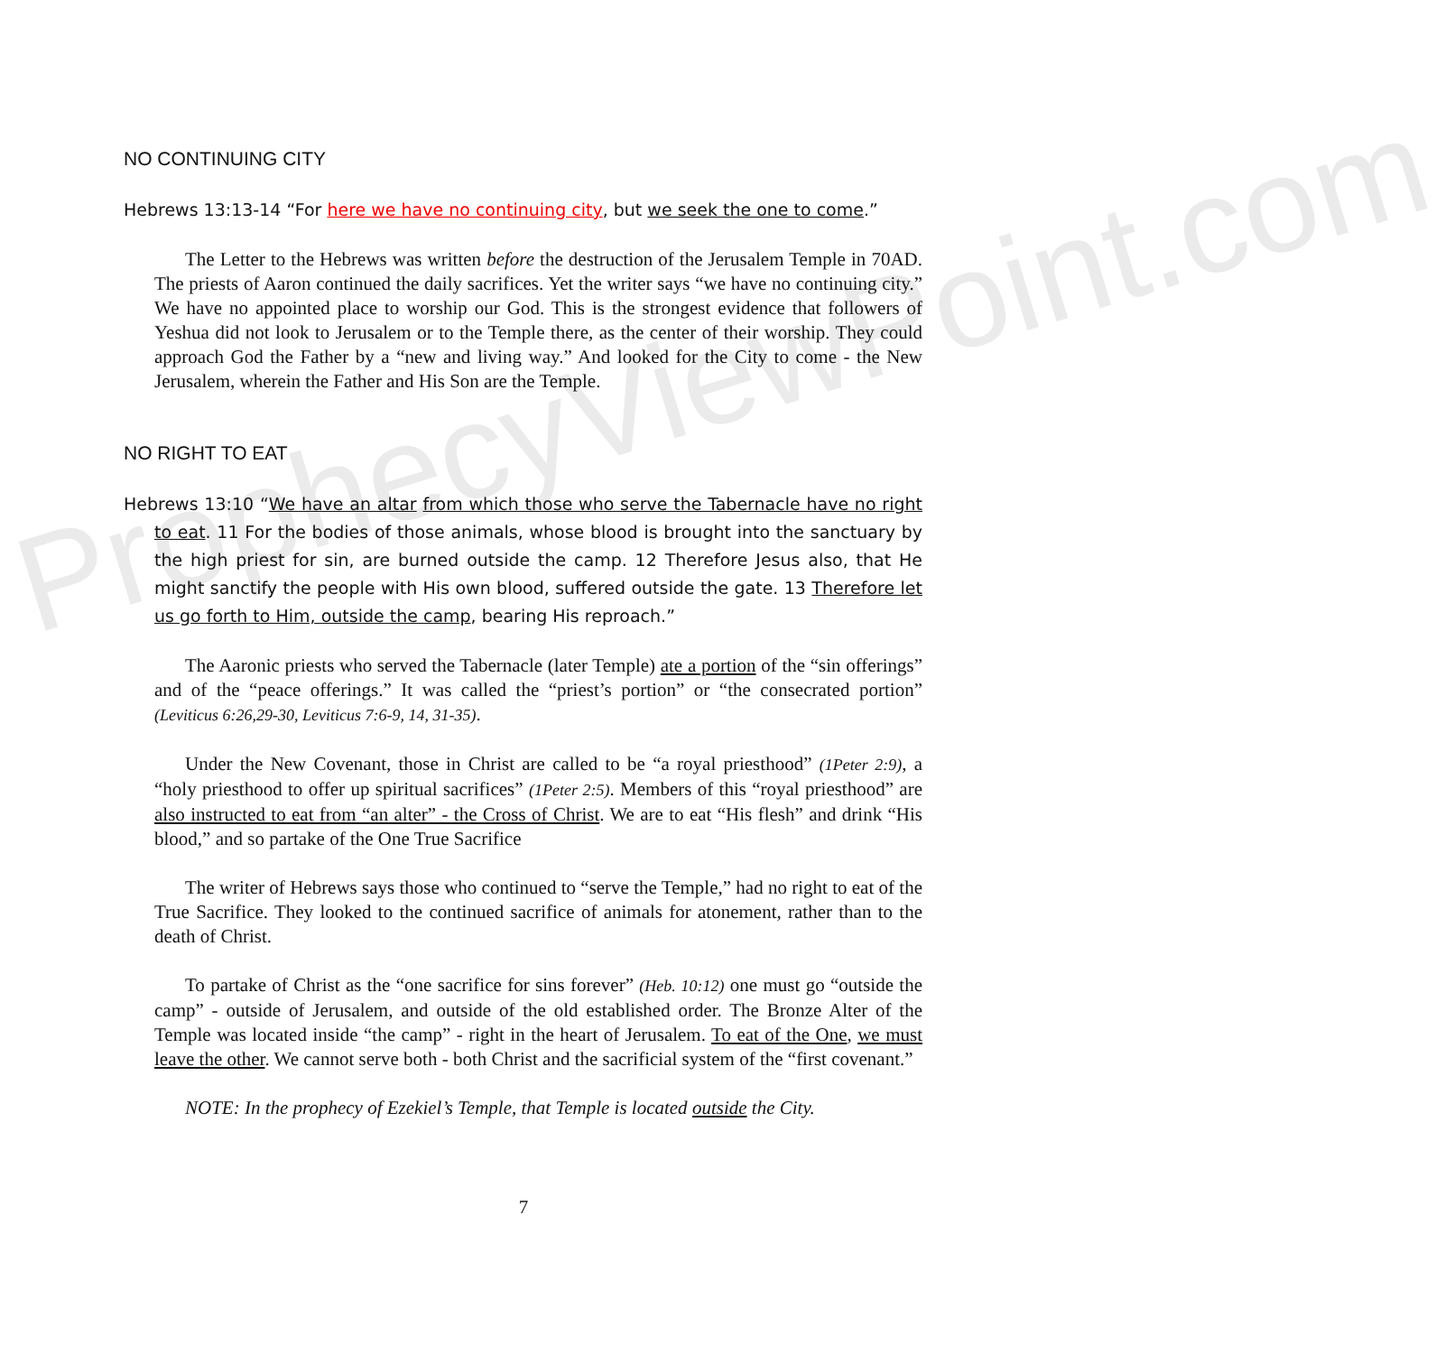ProphecyViewPoint.com
NO CONTINUING CITY
Hebrews 13:13-14 “For here we have no continuing city, but we seek the one to come.”
The Letter to the Hebrews was written before the destruction of the Jerusalem Temple in 70AD. The priests of Aaron continued the daily sacrifices. Yet the writer says “we have no continuing city.” We have no appointed place to worship our God. This is the strongest evidence that followers of Yeshua did not look to Jerusalem or to the Temple there, as the center of their worship. They could approach God the Father by a “new and living way.” And looked for the City to come - the New Jerusalem, wherein the Father and His Son are the Temple.
NO RIGHT TO EAT
Hebrews 13:10 “We have an altar from which those who serve the Tabernacle have no right to eat. 11 For the bodies of those animals, whose blood is brought into the sanctuary by the high priest for sin, are burned outside the camp. 12 Therefore Jesus also, that He might sanctify the people with His own blood, suffered outside the gate. 13 Therefore let us go forth to Him, outside the camp, bearing His reproach.”
The Aaronic priests who served the Tabernacle (later Temple) ate a portion of the “sin offerings” and of the “peace offerings.” It was called the “priest’s portion” or “the consecrated portion” (Leviticus 6:26,29-30, Leviticus 7:6-9, 14, 31-35).
Under the New Covenant, those in Christ are called to be “a royal priesthood” (1Peter 2:9), a “holy priesthood to offer up spiritual sacrifices” (1Peter 2:5). Members of this “royal priesthood” are also instructed to eat from “an alter” - the Cross of Christ. We are to eat “His flesh” and drink “His blood,” and so partake of the One True Sacrifice
The writer of Hebrews says those who continued to “serve the Temple,” had no right to eat of the True Sacrifice. They looked to the continued sacrifice of animals for atonement, rather than to the death of Christ.
To partake of Christ as the “one sacrifice for sins forever” (Heb. 10:12) one must go “outside the camp” - outside of Jerusalem, and outside of the old established order. The Bronze Alter of the Temple was located inside “the camp” - right in the heart of Jerusalem. To eat of the One, we must leave the other. We cannot serve both - both Christ and the sacrificial system of the “first covenant.”
NOTE: In the prophecy of Ezekiel’s Temple, that Temple is located outside the City.
7